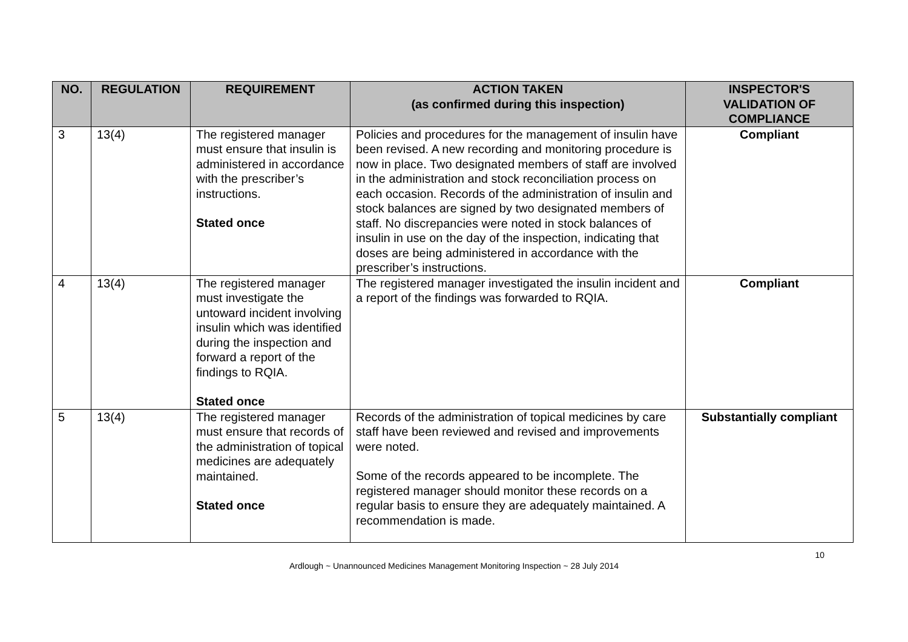| NO. | REGULATION | REQUIREMENT | ACTION TAKEN (as confirmed during this inspection) | INSPECTOR'S VALIDATION OF COMPLIANCE |
| --- | --- | --- | --- | --- |
| 3 | 13(4) | The registered manager must ensure that insulin is administered in accordance with the prescriber’s instructions. Stated once | Policies and procedures for the management of insulin have been revised. A new recording and monitoring procedure is now in place. Two designated members of staff are involved in the administration and stock reconciliation process on each occasion. Records of the administration of insulin and stock balances are signed by two designated members of staff. No discrepancies were noted in stock balances of insulin in use on the day of the inspection, indicating that doses are being administered in accordance with the prescriber’s instructions. | Compliant |
| 4 | 13(4) | The registered manager must investigate the untoward incident involving insulin which was identified during the inspection and forward a report of the findings to RQIA. Stated once | The registered manager investigated the insulin incident and a report of the findings was forwarded to RQIA. | Compliant |
| 5 | 13(4) | The registered manager must ensure that records of the administration of topical medicines are adequately maintained. Stated once | Records of the administration of topical medicines by care staff have been reviewed and revised and improvements were noted. Some of the records appeared to be incomplete. The registered manager should monitor these records on a regular basis to ensure they are adequately maintained. A recommendation is made. | Substantially compliant |
10
Ardlough ~ Unannounced Medicines Management Monitoring Inspection ~ 28 July 2014